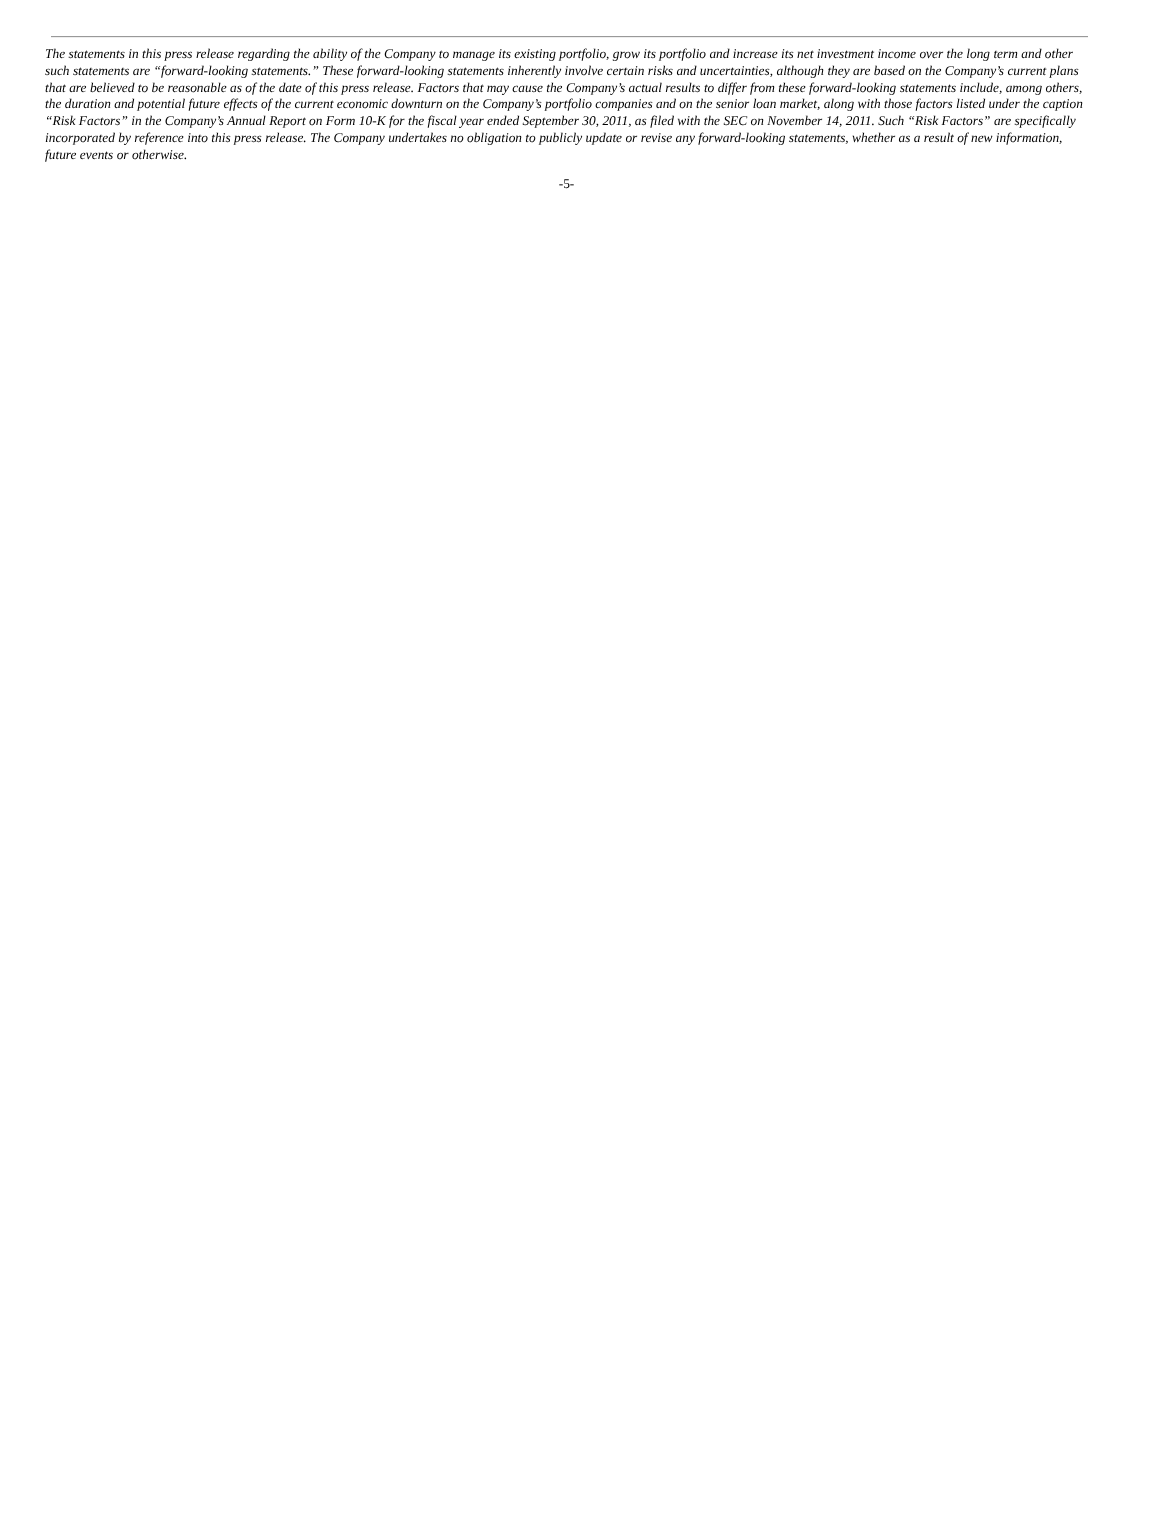The statements in this press release regarding the ability of the Company to manage its existing portfolio, grow its portfolio and increase its net investment income over the long term and other such statements are “forward-looking statements.” These forward-looking statements inherently involve certain risks and uncertainties, although they are based on the Company’s current plans that are believed to be reasonable as of the date of this press release. Factors that may cause the Company’s actual results to differ from these forward-looking statements include, among others, the duration and potential future effects of the current economic downturn on the Company’s portfolio companies and on the senior loan market, along with those factors listed under the caption “Risk Factors” in the Company’s Annual Report on Form 10-K for the fiscal year ended September 30, 2011, as filed with the SEC on November 14, 2011. Such “Risk Factors” are specifically incorporated by reference into this press release. The Company undertakes no obligation to publicly update or revise any forward-looking statements, whether as a result of new information, future events or otherwise.
-5-